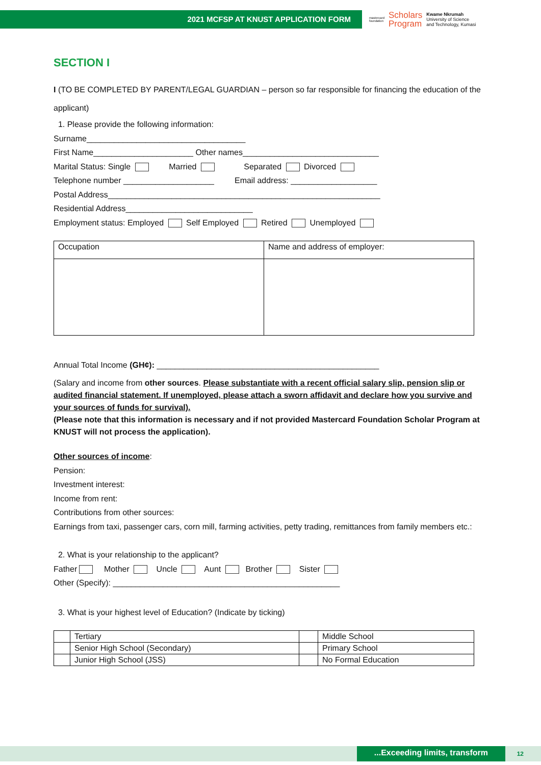2021 MCFSP AT KNUST APPLICATION FORM
mastercard
foundation
Scholars
Program
Kwame Nkrumah
University of Science
and Technology, Kumasi
SECTION I
I (TO BE COMPLETED BY PARENT/LEGAL GUARDIAN – person so far responsible for financing the education of the applicant)
1. Please provide the following information:
Surname___________________________________
First Name______________________ Other names______________________________
Marital Status: Single Married Separated Divorced
Telephone number ____________________ Email address: ___________________
Postal Address____________________________________________________________
Residential Address____________________________
Employment status: Employed Self Employed Retired Unemployed
| Occupation | Name and address of employer: |
Annual Total Income (GH¢): _________________________________________________
(Salary and income from other sources. Please substantiate with a recent official salary slip, pension slip or audited financial statement. If unemployed, please attach a sworn affidavit and declare how you survive and your sources of funds for survival).
(Please note that this information is necessary and if not provided Mastercard Foundation Scholar Program at KNUST will not process the application).
Other sources of income:
Pension:
Investment interest:
Income from rent:
Contributions from other sources:
Earnings from taxi, passenger cars, corn mill, farming activities, petty trading, remittances from family members etc.:
2. What is your relationship to the applicant?
Father Mother Uncle Aunt Brother Sister
Other (Specify): __________________________________________________
3. What is your highest level of Education? (Indicate by ticking)
| | Tertiary | | Middle School |
| | Senior High School (Secondary) | | Primary School |
| | Junior High School (JSS) | | No Formal Education |
...Exceeding limits, transform 12